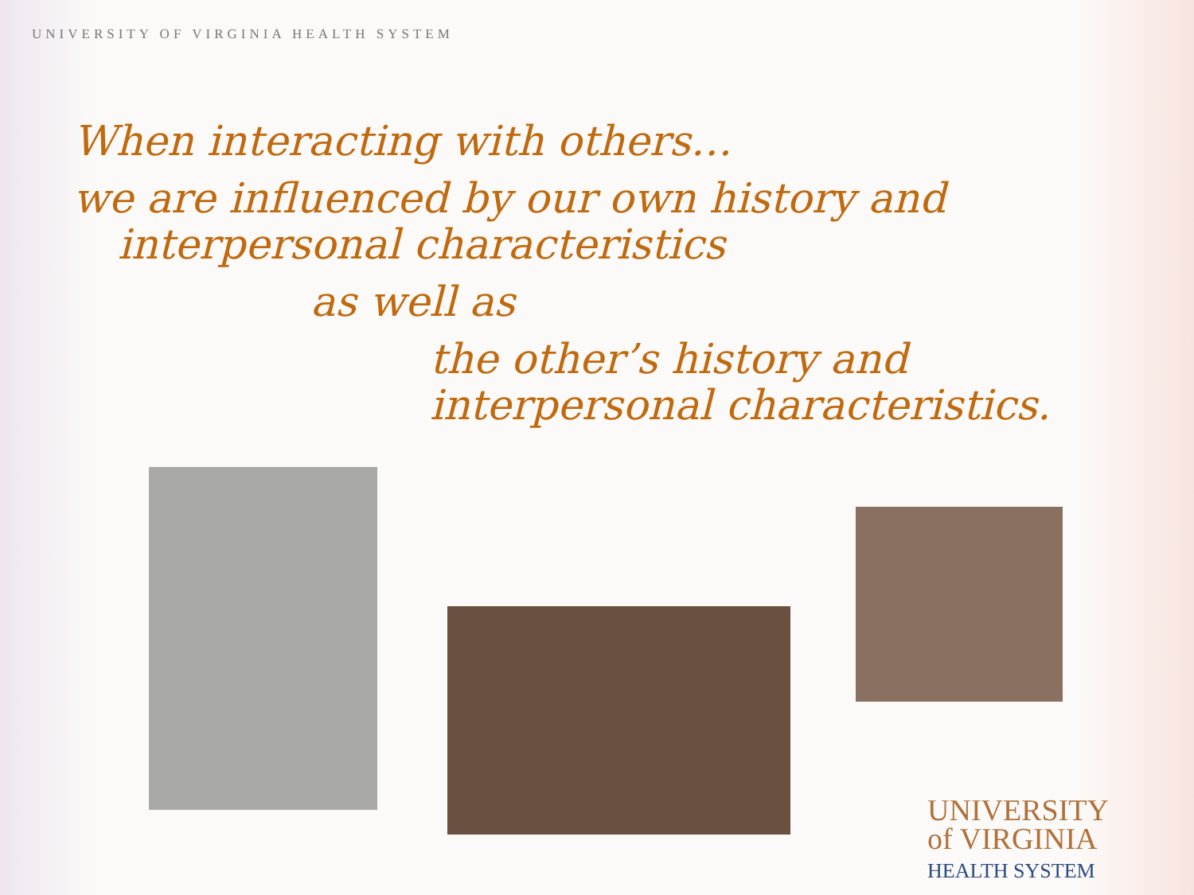UNIVERSITY OF VIRGINIA HEALTH SYSTEM
When interacting with others…
we are influenced by our own history and
interpersonal characteristics
as well as
the other’s history and
interpersonal characteristics.
UNIVERSITY
of VIRGINIA
HEALTH SYSTEM